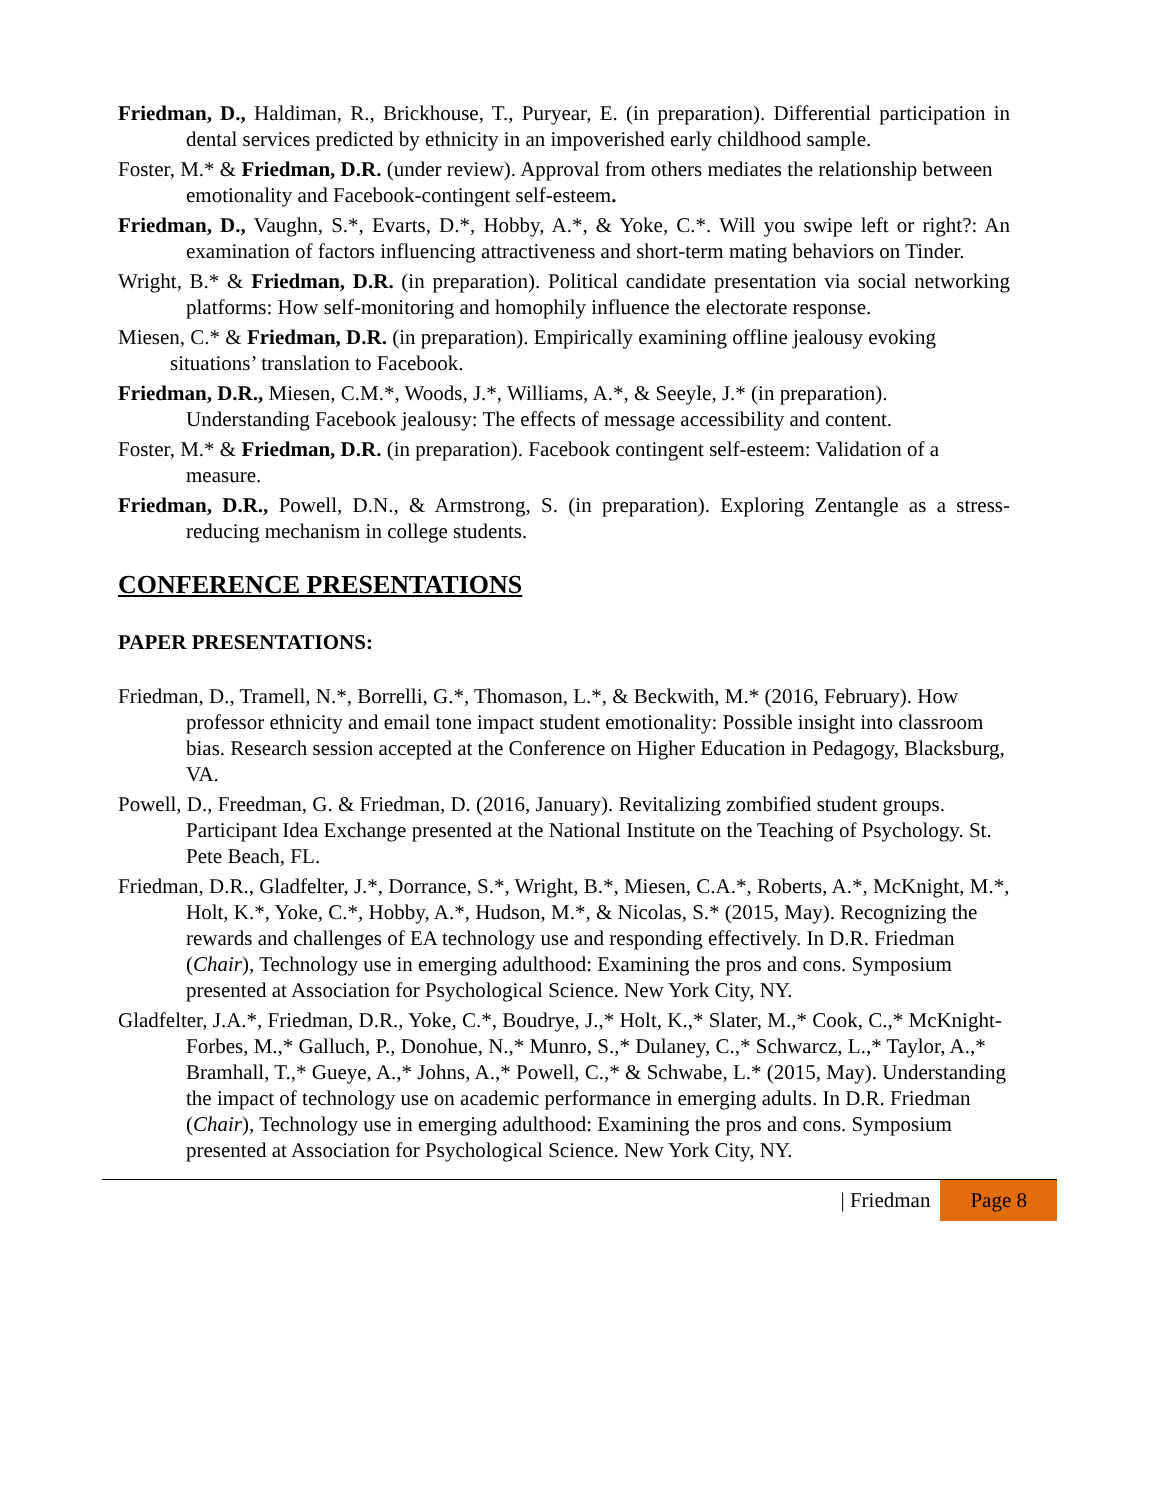Friedman, D., Haldiman, R., Brickhouse, T., Puryear, E. (in preparation). Differential participation in dental services predicted by ethnicity in an impoverished early childhood sample.
Foster, M.* & Friedman, D.R. (under review). Approval from others mediates the relationship between emotionality and Facebook-contingent self-esteem.
Friedman, D., Vaughn, S.*, Evarts, D.*, Hobby, A.*, & Yoke, C.*. Will you swipe left or right?: An examination of factors influencing attractiveness and short-term mating behaviors on Tinder.
Wright, B.* & Friedman, D.R. (in preparation). Political candidate presentation via social networking platforms: How self-monitoring and homophily influence the electorate response.
Miesen, C.* & Friedman, D.R. (in preparation). Empirically examining offline jealousy evoking situations’ translation to Facebook.
Friedman, D.R., Miesen, C.M.*, Woods, J.*, Williams, A.*, & Seeyle, J.* (in preparation). Understanding Facebook jealousy: The effects of message accessibility and content.
Foster, M.* & Friedman, D.R. (in preparation). Facebook contingent self-esteem: Validation of a measure.
Friedman, D.R., Powell, D.N., & Armstrong, S. (in preparation). Exploring Zentangle as a stress-reducing mechanism in college students.
CONFERENCE PRESENTATIONS
PAPER PRESENTATIONS:
Friedman, D., Tramell, N.*, Borrelli, G.*, Thomason, L.*, & Beckwith, M.* (2016, February). How professor ethnicity and email tone impact student emotionality: Possible insight into classroom bias. Research session accepted at the Conference on Higher Education in Pedagogy, Blacksburg, VA.
Powell, D., Freedman, G. & Friedman, D. (2016, January). Revitalizing zombified student groups. Participant Idea Exchange presented at the National Institute on the Teaching of Psychology. St. Pete Beach, FL.
Friedman, D.R., Gladfelter, J.*, Dorrance, S.*, Wright, B.*, Miesen, C.A.*, Roberts, A.*, McKnight, M.*, Holt, K.*, Yoke, C.*, Hobby, A.*, Hudson, M.*, & Nicolas, S.* (2015, May). Recognizing the rewards and challenges of EA technology use and responding effectively. In D.R. Friedman (Chair), Technology use in emerging adulthood: Examining the pros and cons. Symposium presented at Association for Psychological Science. New York City, NY.
Gladfelter, J.A.*, Friedman, D.R., Yoke, C.*, Boudrye, J.,* Holt, K.,* Slater, M.,* Cook, C.,* McKnight-Forbes, M.,* Galluch, P., Donohue, N.,* Munro, S.,* Dulaney, C.,* Schwarcz, L.,* Taylor, A.,* Bramhall, T.,* Gueye, A.,* Johns, A.,* Powell, C.,* & Schwabe, L.* (2015, May). Understanding the impact of technology use on academic performance in emerging adults. In D.R. Friedman (Chair), Technology use in emerging adulthood: Examining the pros and cons. Symposium presented at Association for Psychological Science. New York City, NY.
| Friedman Page 8